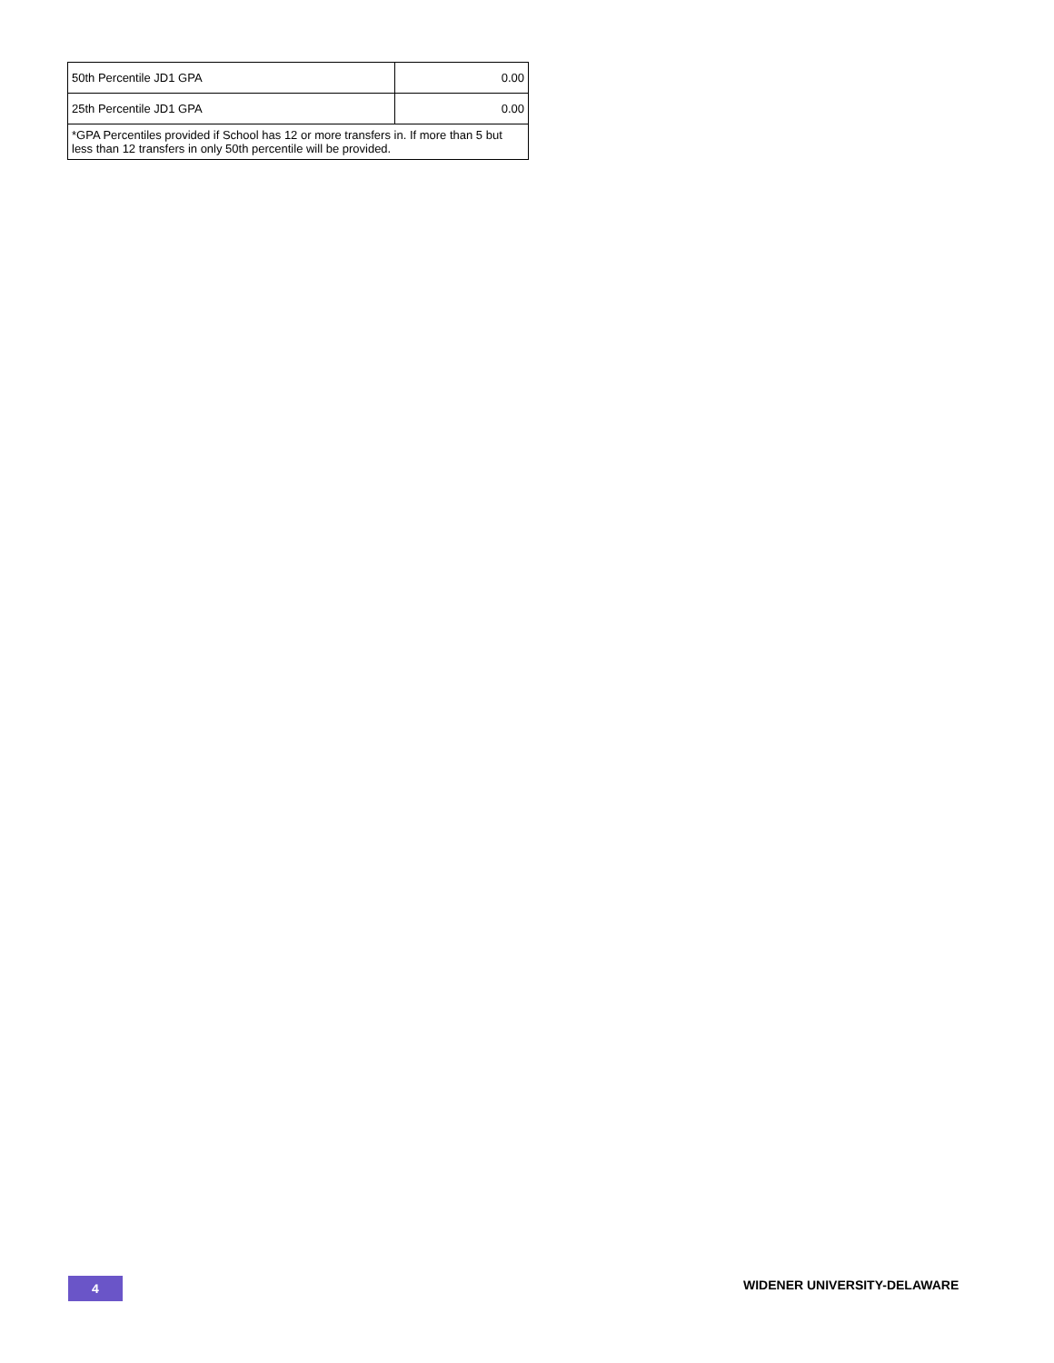| 50th Percentile JD1 GPA | 0.00 |
| 25th Percentile JD1 GPA | 0.00 |
| *GPA Percentiles provided if School has 12 or more transfers in. If more than 5 but less than 12 transfers in only 50th percentile will be provided. | |
4 WIDENER UNIVERSITY-DELAWARE